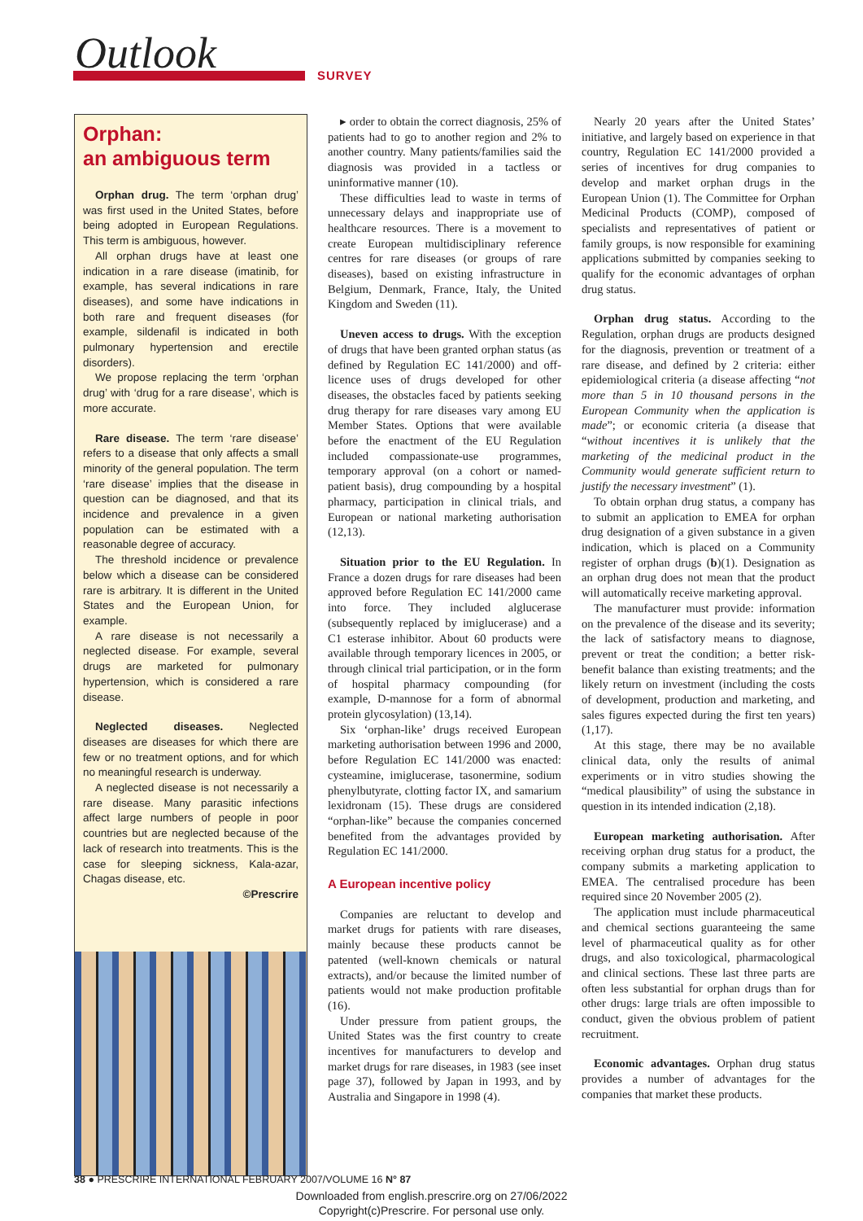Outlook
SURVEY
Orphan:
an ambiguous term
Orphan drug. The term ‘orphan drug’ was first used in the United States, before being adopted in European Regulations. This term is ambiguous, however.
All orphan drugs have at least one indication in a rare disease (imatinib, for example, has several indications in rare diseases), and some have indications in both rare and frequent diseases (for example, sildenafil is indicated in both pulmonary hypertension and erectile disorders).
We propose replacing the term ‘orphan drug’ with ‘drug for a rare disease’, which is more accurate.
Rare disease. The term ‘rare disease’ refers to a disease that only affects a small minority of the general population. The term ‘rare disease’ implies that the disease in question can be diagnosed, and that its incidence and prevalence in a given population can be estimated with a reasonable degree of accuracy.
The threshold incidence or prevalence below which a disease can be considered rare is arbitrary. It is different in the United States and the European Union, for example.
A rare disease is not necessarily a neglected disease. For example, several drugs are marketed for pulmonary hypertension, which is considered a rare disease.
Neglected diseases. Neglected diseases are diseases for which there are few or no treatment options, and for which no meaningful research is underway.
A neglected disease is not necessarily a rare disease. Many parasitic infections affect large numbers of people in poor countries but are neglected because of the lack of research into treatments. This is the case for sleeping sickness, Kala-azar, Chagas disease, etc.
©Prescrire
▸ order to obtain the correct diagnosis, 25% of patients had to go to another region and 2% to another country. Many patients/families said the diagnosis was provided in a tactless or uninformative manner (10).
These difficulties lead to waste in terms of unnecessary delays and inappropriate use of healthcare resources. There is a movement to create European multidisciplinary reference centres for rare diseases (or groups of rare diseases), based on existing infrastructure in Belgium, Denmark, France, Italy, the United Kingdom and Sweden (11).
Uneven access to drugs. With the exception of drugs that have been granted orphan status (as defined by Regulation EC 141/2000) and off-licence uses of drugs developed for other diseases, the obstacles faced by patients seeking drug therapy for rare diseases vary among EU Member States. Options that were available before the enactment of the EU Regulation included compassionate-use programmes, temporary approval (on a cohort or named-patient basis), drug compounding by a hospital pharmacy, participation in clinical trials, and European or national marketing authorisation (12,13).
Situation prior to the EU Regulation. In France a dozen drugs for rare diseases had been approved before Regulation EC 141/2000 came into force. They included alglucerase (subsequently replaced by imiglucerase) and a C1 esterase inhibitor. About 60 products were available through temporary licences in 2005, or through clinical trial participation, or in the form of hospital pharmacy compounding (for example, D-mannose for a form of abnormal protein glycosylation) (13,14).
Six ‘orphan-like’ drugs received European marketing authorisation between 1996 and 2000, before Regulation EC 141/2000 was enacted: cysteamine, imiglucerase, tasonermine, sodium phenylbutyrate, clotting factor IX, and samarium lexidronam (15). These drugs are considered “orphan-like” because the companies concerned benefited from the advantages provided by Regulation EC 141/2000.
A European incentive policy
Companies are reluctant to develop and market drugs for patients with rare diseases, mainly because these products cannot be patented (well-known chemicals or natural extracts), and/or because the limited number of patients would not make production profitable (16).
Under pressure from patient groups, the United States was the first country to create incentives for manufacturers to develop and market drugs for rare diseases, in 1983 (see inset page 37), followed by Japan in 1993, and by Australia and Singapore in 1998 (4).
Nearly 20 years after the United States’ initiative, and largely based on experience in that country, Regulation EC 141/2000 provided a series of incentives for drug companies to develop and market orphan drugs in the European Union (1). The Committee for Orphan Medicinal Products (COMP), composed of specialists and representatives of patient or family groups, is now responsible for examining applications submitted by companies seeking to qualify for the economic advantages of orphan drug status.
Orphan drug status. According to the Regulation, orphan drugs are products designed for the diagnosis, prevention or treatment of a rare disease, and defined by 2 criteria: either epidemiological criteria (a disease affecting “not more than 5 in 10 thousand persons in the European Community when the application is made”; or economic criteria (a disease that “without incentives it is unlikely that the marketing of the medicinal product in the Community would generate sufficient return to justify the necessary investment” (1).
To obtain orphan drug status, a company has to submit an application to EMEA for orphan drug designation of a given substance in a given indication, which is placed on a Community register of orphan drugs (b)(1). Designation as an orphan drug does not mean that the product will automatically receive marketing approval.
The manufacturer must provide: information on the prevalence of the disease and its severity; the lack of satisfactory means to diagnose, prevent or treat the condition; a better risk-benefit balance than existing treatments; and the likely return on investment (including the costs of development, production and marketing, and sales figures expected during the first ten years) (1,17).
At this stage, there may be no available clinical data, only the results of animal experiments or in vitro studies showing the “medical plausibility” of using the substance in question in its intended indication (2,18).
European marketing authorisation. After receiving orphan drug status for a product, the company submits a marketing application to EMEA. The centralised procedure has been required since 20 November 2005 (2).
The application must include pharmaceutical and chemical sections guaranteeing the same level of pharmaceutical quality as for other drugs, and also toxicological, pharmacological and clinical sections. These last three parts are often less substantial for orphan drugs than for other drugs: large trials are often impossible to conduct, given the obvious problem of patient recruitment.
Economic advantages. Orphan drug status provides a number of advantages for the companies that market these products.
38 ● PRESCRIRE INTERNATIONAL FEBRUARY 2007/VOLUME 16 N° 87
Downloaded from english.prescrire.org on 27/06/2022
Copyright(c)Prescrire. For personal use only.